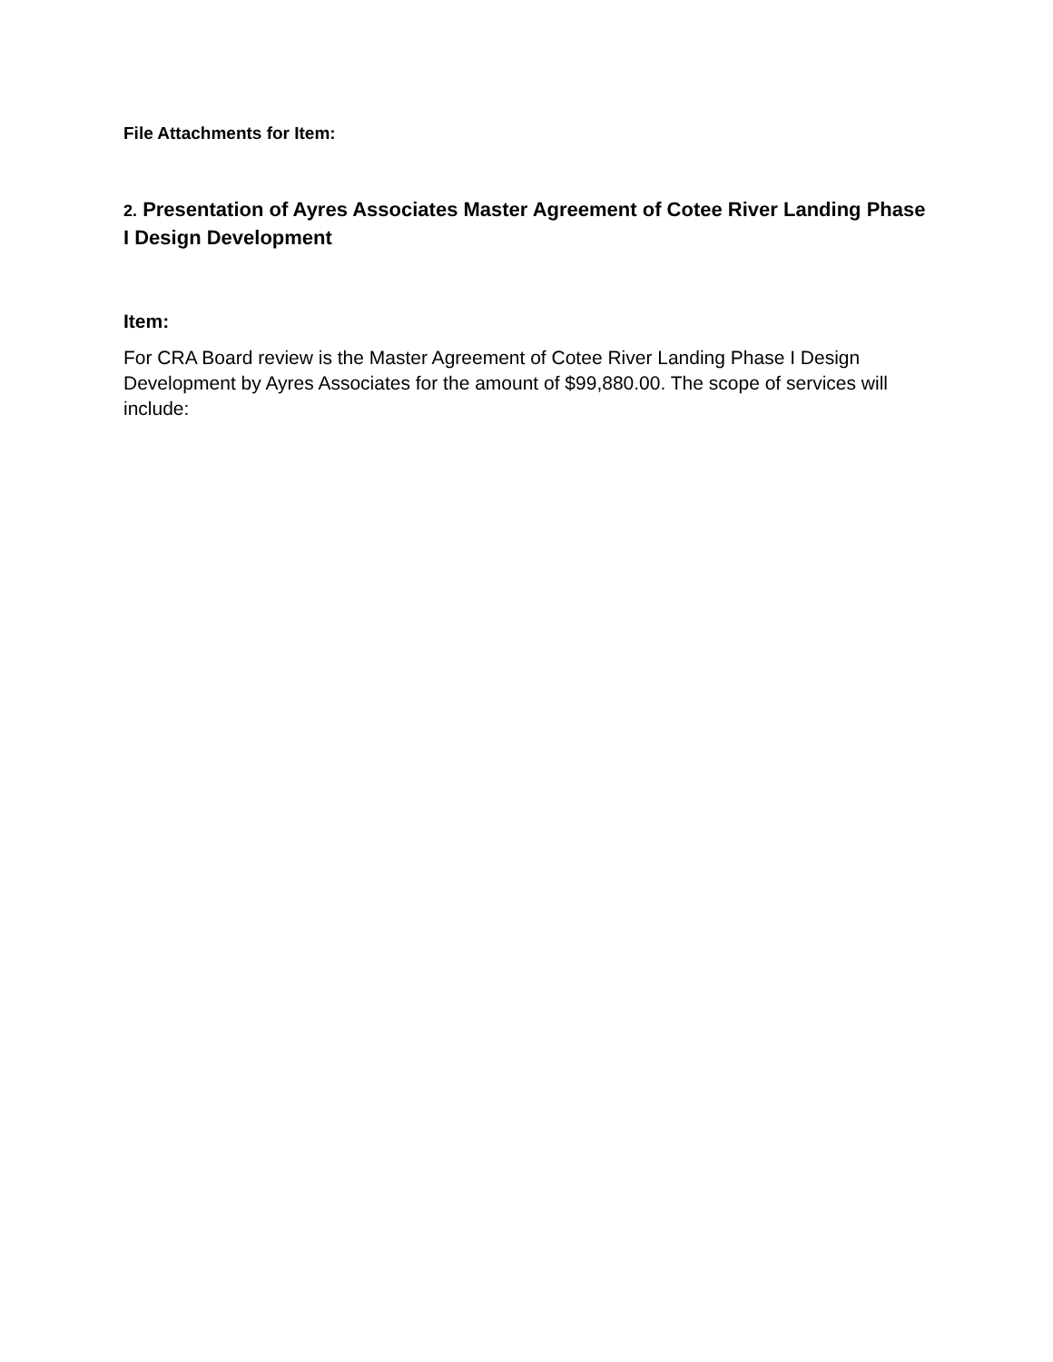File Attachments for Item:
2. Presentation of Ayres Associates Master Agreement of Cotee River Landing Phase I Design Development
Item:
For CRA Board review is the Master Agreement of Cotee River Landing Phase I Design Development by Ayres Associates for the amount of $99,880.00. The scope of services will include: